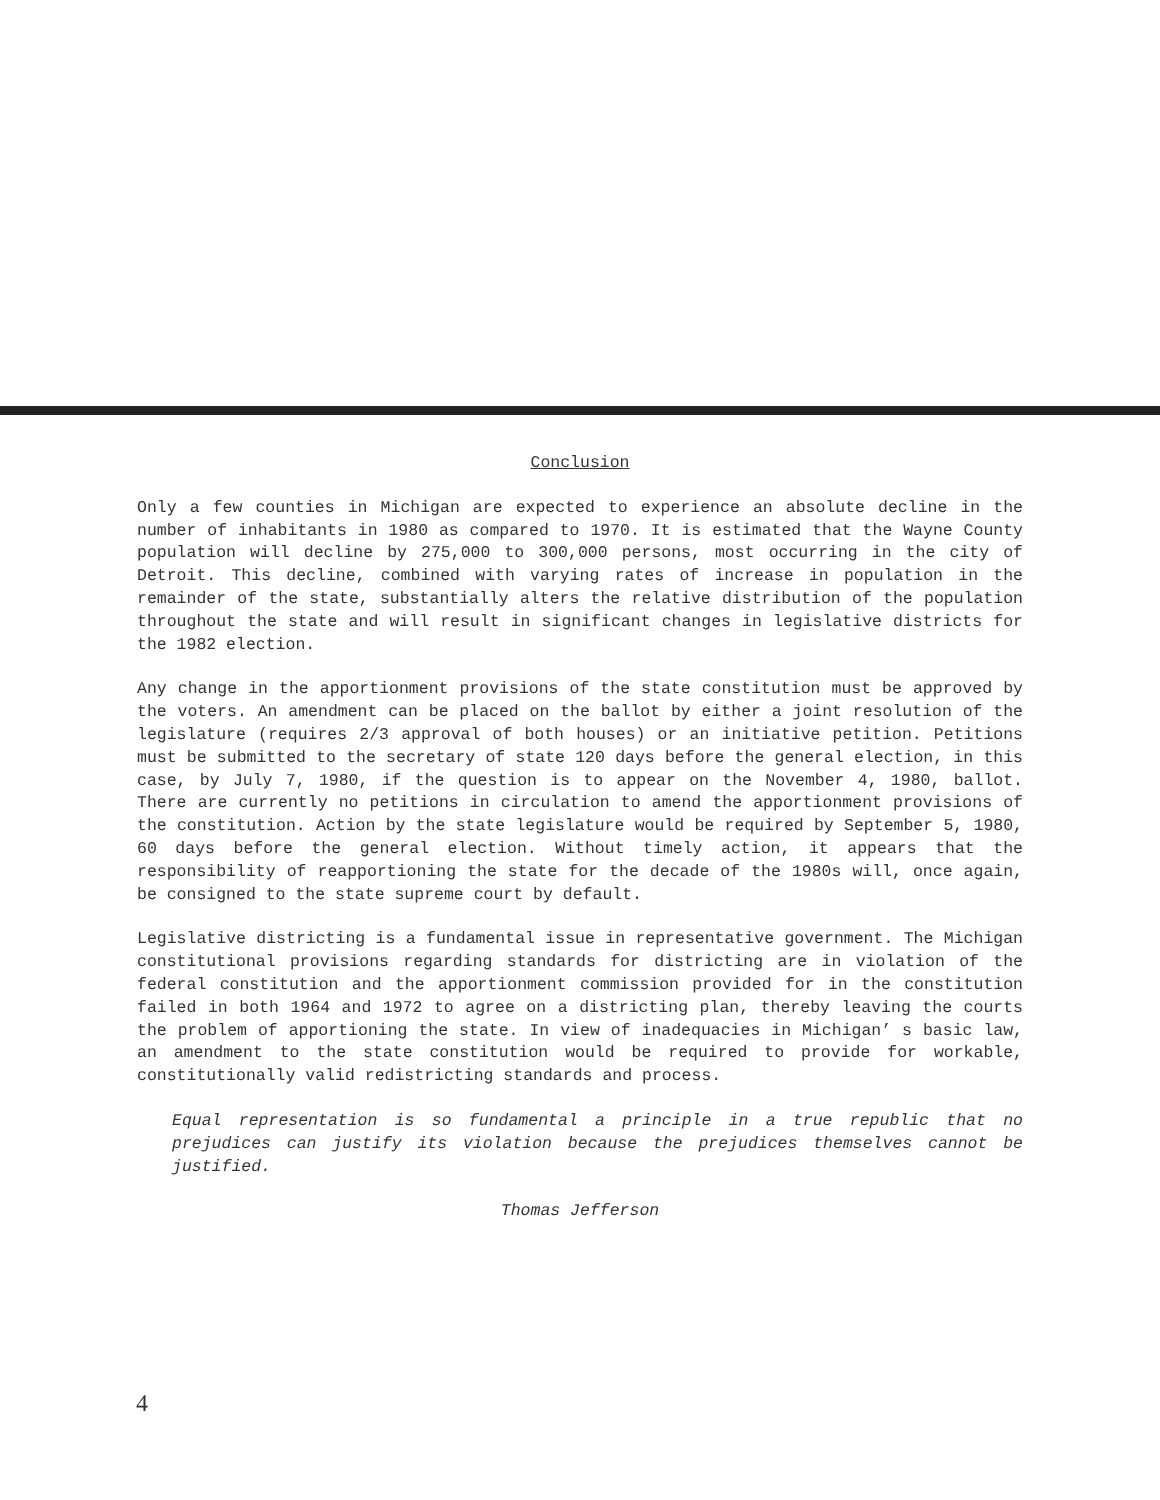Conclusion
Only a few counties in Michigan are expected to experience an absolute decline in the number of inhabitants in 1980 as compared to 1970. It is estimated that the Wayne County population will decline by 275,000 to 300,000 persons, most occurring in the city of Detroit. This decline, combined with varying rates of increase in population in the remainder of the state, substantially alters the relative distribution of the population throughout the state and will result in significant changes in legislative districts for the 1982 election.
Any change in the apportionment provisions of the state constitution must be approved by the voters. An amendment can be placed on the ballot by either a joint resolution of the legislature (requires 2/3 approval of both houses) or an initiative petition. Petitions must be submitted to the secretary of state 120 days before the general election, in this case, by July 7, 1980, if the question is to appear on the November 4, 1980, ballot. There are currently no petitions in circulation to amend the apportionment provisions of the constitution. Action by the state legislature would be required by September 5, 1980, 60 days before the general election. Without timely action, it appears that the responsibility of reapportioning the state for the decade of the 1980s will, once again, be consigned to the state supreme court by default.
Legislative districting is a fundamental issue in representative government. The Michigan constitutional provisions regarding standards for districting are in violation of the federal constitution and the apportionment commission provided for in the constitution failed in both 1964 and 1972 to agree on a districting plan, thereby leaving the courts the problem of apportioning the state. In view of inadequacies in Michigan’ s basic law, an amendment to the state constitution would be required to provide for workable, constitutionally valid redistricting standards and process.
Equal representation is so fundamental a principle in a true republic that no prejudices can justify its violation because the prejudices themselves cannot be justified.
Thomas Jefferson
4